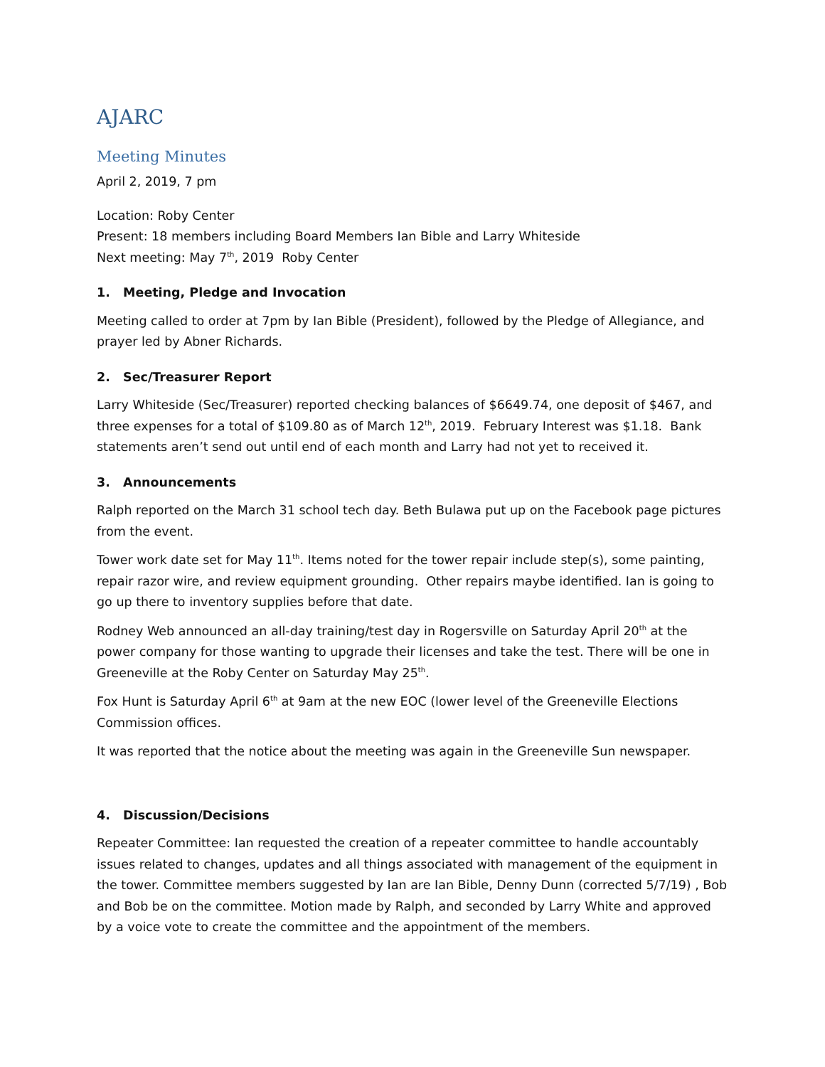AJARC
Meeting Minutes
April 2, 2019, 7 pm
Location: Roby Center
Present: 18 members including Board Members Ian Bible and Larry Whiteside
Next meeting: May 7<sup>th</sup>, 2019 Roby Center
1. Meeting, Pledge and Invocation
Meeting called to order at 7pm by Ian Bible (President), followed by the Pledge of Allegiance, and prayer led by Abner Richards.
2. Sec/Treasurer Report
Larry Whiteside (Sec/Treasurer) reported checking balances of $6649.74, one deposit of $467, and three expenses for a total of $109.80 as of March 12<sup>th</sup>, 2019. February Interest was $1.18. Bank statements aren’t send out until end of each month and Larry had not yet to received it.
3. Announcements
Ralph reported on the March 31 school tech day. Beth Bulawa put up on the Facebook page pictures from the event.
Tower work date set for May 11<sup>th</sup>. Items noted for the tower repair include step(s), some painting, repair razor wire, and review equipment grounding. Other repairs maybe identified. Ian is going to go up there to inventory supplies before that date.
Rodney Web announced an all-day training/test day in Rogersville on Saturday April 20<sup>th</sup> at the power company for those wanting to upgrade their licenses and take the test. There will be one in Greeneville at the Roby Center on Saturday May 25<sup>th</sup>.
Fox Hunt is Saturday April 6<sup>th</sup> at 9am at the new EOC (lower level of the Greeneville Elections Commission offices.
It was reported that the notice about the meeting was again in the Greeneville Sun newspaper.
4. Discussion/Decisions
Repeater Committee: Ian requested the creation of a repeater committee to handle accountably issues related to changes, updates and all things associated with management of the equipment in the tower. Committee members suggested by Ian are Ian Bible, Denny Dunn (corrected 5/7/19) , Bob and Bob be on the committee. Motion made by Ralph, and seconded by Larry White and approved by a voice vote to create the committee and the appointment of the members.